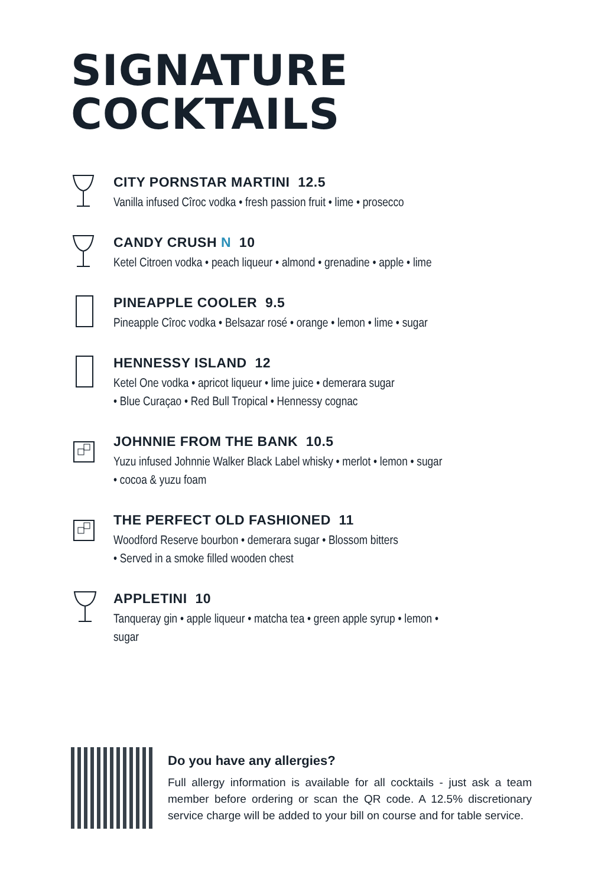SIGNATURE
COCKTAILS
CITY PORNSTAR MARTINI 12.5
Vanilla infused Cîroc vodka • fresh passion fruit • lime • prosecco
CANDY CRUSH N 10
Ketel Citroen vodka • peach liqueur • almond • grenadine • apple • lime
PINEAPPLE COOLER 9.5
Pineapple Cîroc vodka • Belsazar rosé • orange • lemon • lime • sugar
HENNESSY ISLAND 12
Ketel One vodka • apricot liqueur • lime juice • demerara sugar
• Blue Curaçao • Red Bull Tropical • Hennessy cognac
JOHNNIE FROM THE BANK 10.5
Yuzu infused Johnnie Walker Black Label whisky • merlot • lemon • sugar
• cocoa & yuzu foam
THE PERFECT OLD FASHIONED 11
Woodford Reserve bourbon • demerara sugar • Blossom bitters
• Served in a smoke filled wooden chest
APPLETINI 10
Tanqueray gin • apple liqueur • matcha tea • green apple syrup • lemon •
sugar
Do you have any allergies?
Full allergy information is available for all cocktails - just ask a team member before ordering or scan the QR code. A 12.5% discretionary service charge will be added to your bill on course and for table service.